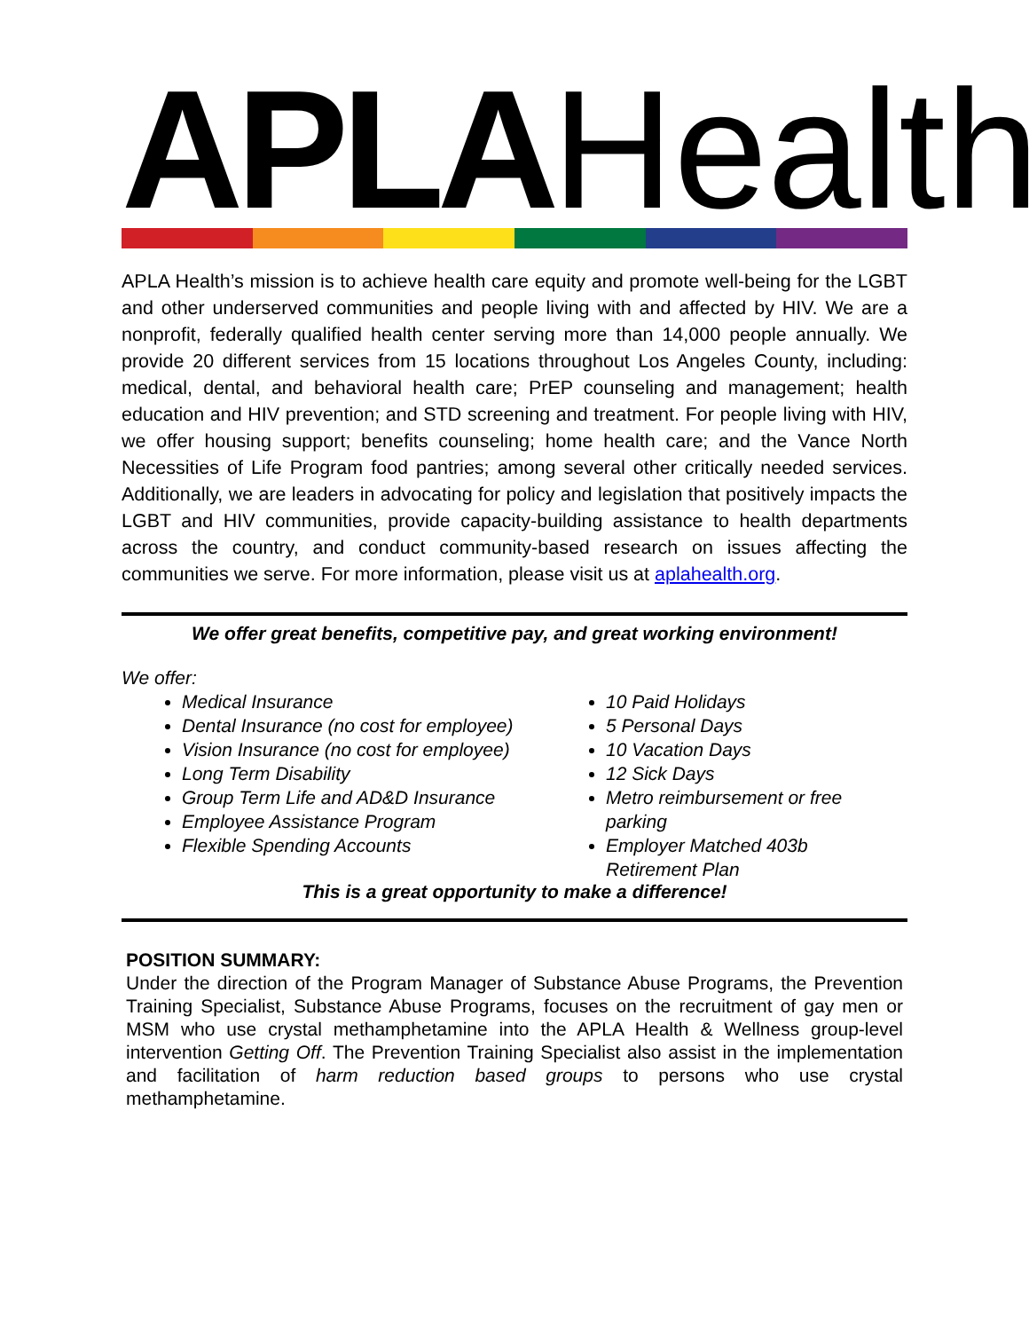APLA Health
APLA Health’s mission is to achieve health care equity and promote well-being for the LGBT and other underserved communities and people living with and affected by HIV. We are a nonprofit, federally qualified health center serving more than 14,000 people annually. We provide 20 different services from 15 locations throughout Los Angeles County, including: medical, dental, and behavioral health care; PrEP counseling and management; health education and HIV prevention; and STD screening and treatment. For people living with HIV, we offer housing support; benefits counseling; home health care; and the Vance North Necessities of Life Program food pantries; among several other critically needed services. Additionally, we are leaders in advocating for policy and legislation that positively impacts the LGBT and HIV communities, provide capacity-building assistance to health departments across the country, and conduct community-based research on issues affecting the communities we serve. For more information, please visit us at aplahealth.org.
We offer great benefits, competitive pay, and great working environment!
We offer:
Medical Insurance
Dental Insurance (no cost for employee)
Vision Insurance (no cost for employee)
Long Term Disability
Group Term Life and AD&D Insurance
Employee Assistance Program
Flexible Spending Accounts
10 Paid Holidays
5 Personal Days
10 Vacation Days
12 Sick Days
Metro reimbursement or free parking
Employer Matched 403b Retirement Plan
This is a great opportunity to make a difference!
POSITION SUMMARY:
Under the direction of the Program Manager of Substance Abuse Programs, the Prevention Training Specialist, Substance Abuse Programs, focuses on the recruitment of gay men or MSM who use crystal methamphetamine into the APLA Health & Wellness group-level intervention Getting Off. The Prevention Training Specialist also assist in the implementation and facilitation of harm reduction based groups to persons who use crystal methamphetamine.